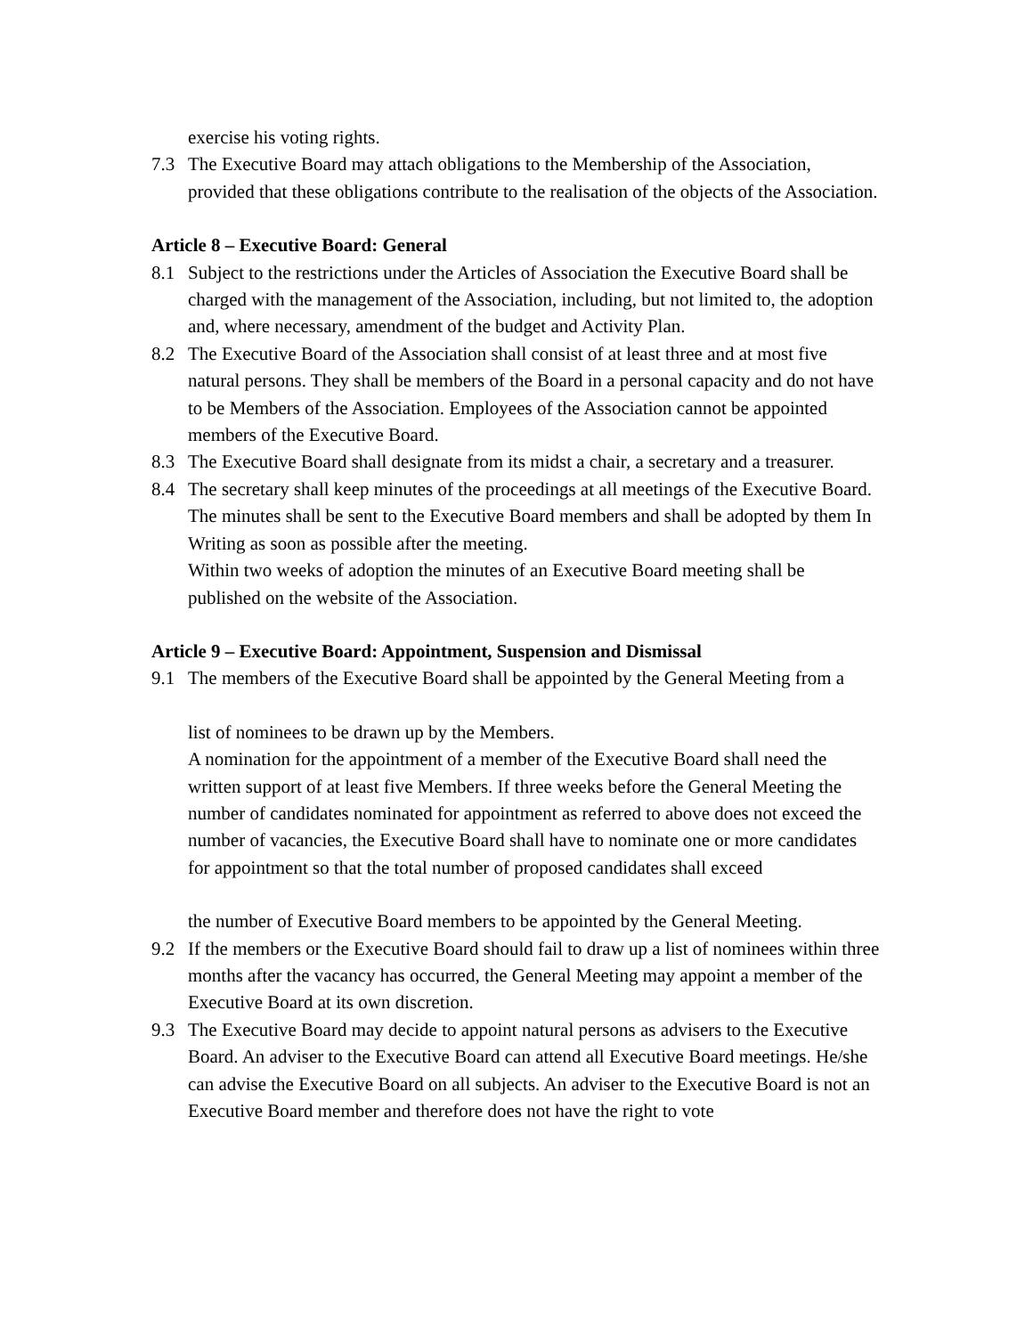exercise his voting rights.
7.3 The Executive Board may attach obligations to the Membership of the Association, provided that these obligations contribute to the realisation of the objects of the Association.
Article 8 – Executive Board: General
8.1 Subject to the restrictions under the Articles of Association the Executive Board shall be
charged with the management of the Association, including, but not limited to, the adoption and, where necessary, amendment of the budget and Activity Plan.
8.2 The Executive Board of the Association shall consist of at least three and at most five natural persons. They shall be members of the Board in a personal capacity and do not have to be Members of the Association. Employees of the Association cannot be appointed members of the Executive Board.
8.3 The Executive Board shall designate from its midst a chair, a secretary and a treasurer.
8.4 The secretary shall keep minutes of the proceedings at all meetings of the Executive Board. The minutes shall be sent to the Executive Board members and shall be adopted by them In Writing as soon as possible after the meeting.
Within two weeks of adoption the minutes of an Executive Board meeting shall be published on the website of the Association.
Article 9 – Executive Board: Appointment, Suspension and Dismissal
9.1 The members of the Executive Board shall be appointed by the General Meeting from a
list of nominees to be drawn up by the Members.
A nomination for the appointment of a member of the Executive Board shall need the written support of at least five Members. If three weeks before the General Meeting the number of candidates nominated for appointment as referred to above does not exceed the number of vacancies, the Executive Board shall have to nominate one or more candidates for appointment so that the total number of proposed candidates shall exceed
the number of Executive Board members to be appointed by the General Meeting.
9.2 If the members or the Executive Board should fail to draw up a list of nominees within three months after the vacancy has occurred, the General Meeting may appoint a member of the Executive Board at its own discretion.
9.3 The Executive Board may decide to appoint natural persons as advisers to the Executive
Board. An adviser to the Executive Board can attend all Executive Board meetings. He/she can advise the Executive Board on all subjects. An adviser to the Executive Board is not an Executive Board member and therefore does not have the right to vote